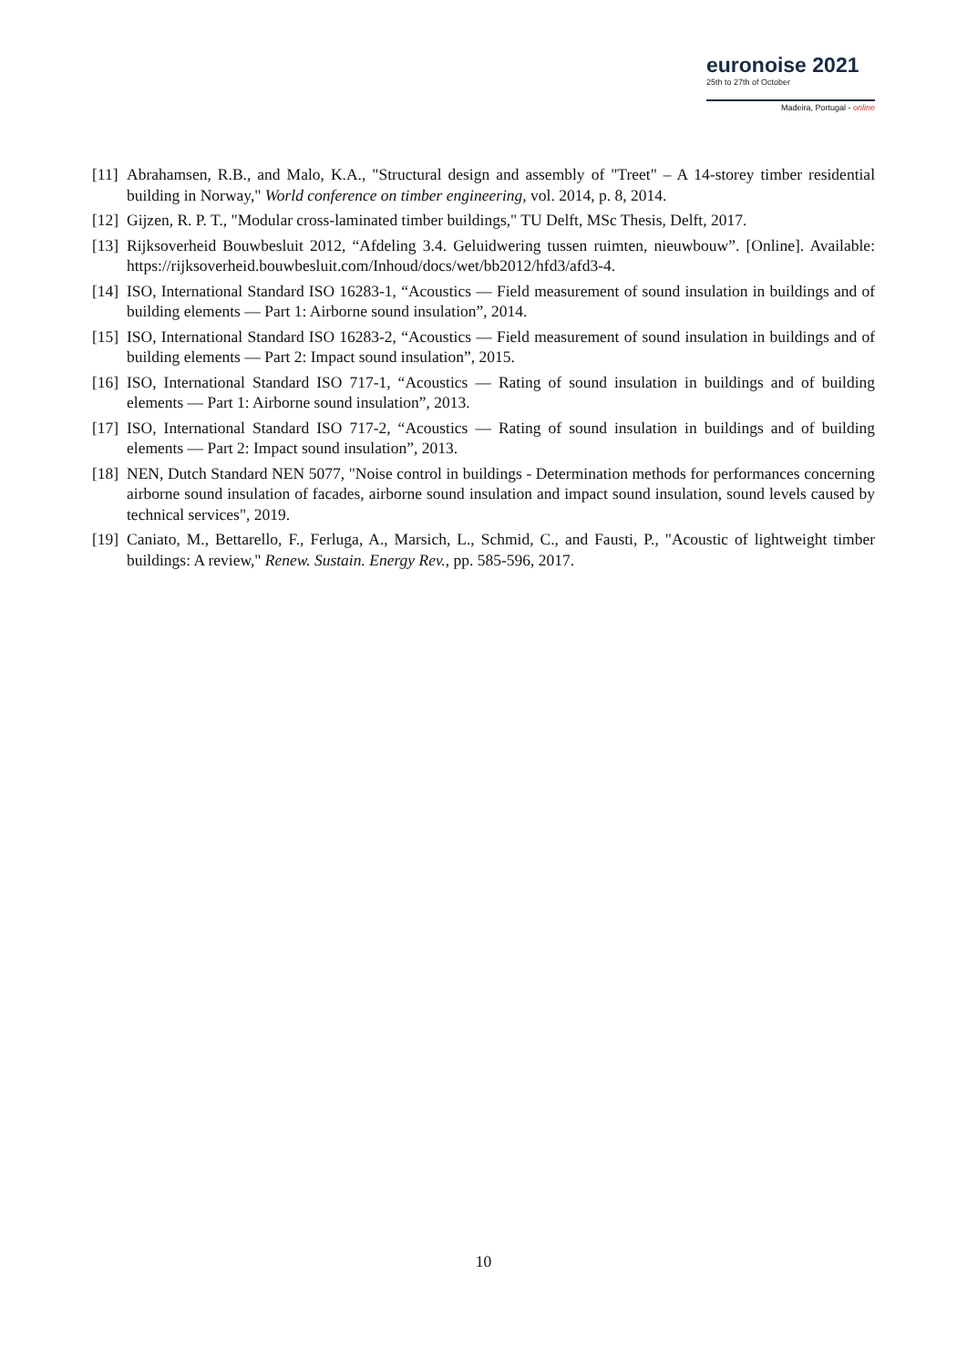euronoise 2021
25th to 27th of October
Madeira, Portugal - online
[11] Abrahamsen, R.B., and Malo, K.A., "Structural design and assembly of "Treet" – A 14-storey timber residential building in Norway," World conference on timber engineering, vol. 2014, p. 8, 2014.
[12] Gijzen, R. P. T., "Modular cross-laminated timber buildings," TU Delft, MSc Thesis, Delft, 2017.
[13] Rijksoverheid Bouwbesluit 2012, “Afdeling 3.4. Geluidwering tussen ruimten, nieuwbouw”. [Online]. Available: https://rijksoverheid.bouwbesluit.com/Inhoud/docs/wet/bb2012/hfd3/afd3-4.
[14] ISO, International Standard ISO 16283-1, “Acoustics — Field measurement of sound insulation in buildings and of building elements — Part 1: Airborne sound insulation”, 2014.
[15] ISO, International Standard ISO 16283-2, “Acoustics — Field measurement of sound insulation in buildings and of building elements — Part 2: Impact sound insulation”, 2015.
[16] ISO, International Standard ISO 717-1, “Acoustics — Rating of sound insulation in buildings and of building elements — Part 1: Airborne sound insulation”, 2013.
[17] ISO, International Standard ISO 717-2, “Acoustics — Rating of sound insulation in buildings and of building elements — Part 2: Impact sound insulation”, 2013.
[18] NEN, Dutch Standard NEN 5077, "Noise control in buildings - Determination methods for performances concerning airborne sound insulation of facades, airborne sound insulation and impact sound insulation, sound levels caused by technical services", 2019.
[19] Caniato, M., Bettarello, F., Ferluga, A., Marsich, L., Schmid, C., and Fausti, P., "Acoustic of lightweight timber buildings: A review," Renew. Sustain. Energy Rev., pp. 585-596, 2017.
10